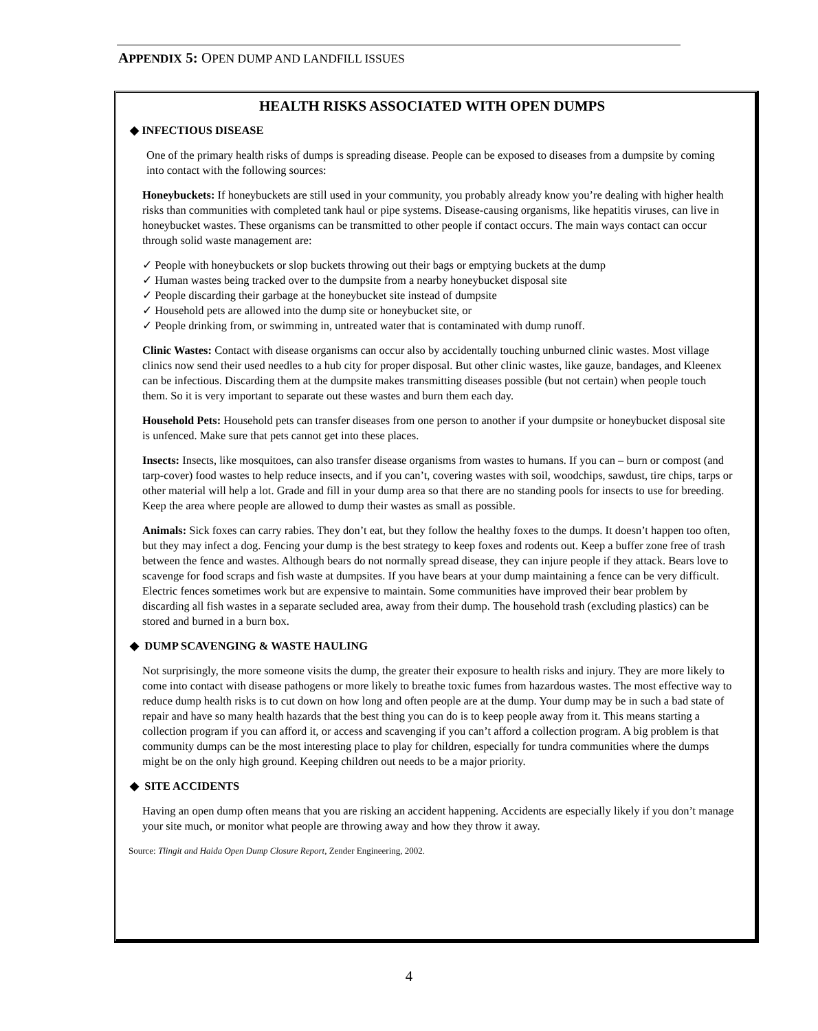APPENDIX 5: OPEN DUMP AND LANDFILL ISSUES
HEALTH RISKS ASSOCIATED WITH OPEN DUMPS
◆ INFECTIOUS DISEASE
One of the primary health risks of dumps is spreading disease. People can be exposed to diseases from a dumpsite by coming into contact with the following sources:
Honeybuckets: If honeybuckets are still used in your community, you probably already know you’re dealing with higher health risks than communities with completed tank haul or pipe systems. Disease-causing organisms, like hepatitis viruses, can live in honeybucket wastes. These organisms can be transmitted to other people if contact occurs. The main ways contact can occur through solid waste management are:
✓ People with honeybuckets or slop buckets throwing out their bags or emptying buckets at the dump
✓ Human wastes being tracked over to the dumpsite from a nearby honeybucket disposal site
✓ People discarding their garbage at the honeybucket site instead of dumpsite
✓ Household pets are allowed into the dump site or honeybucket site, or
✓ People drinking from, or swimming in, untreated water that is contaminated with dump runoff.
Clinic Wastes: Contact with disease organisms can occur also by accidentally touching unburned clinic wastes. Most village clinics now send their used needles to a hub city for proper disposal. But other clinic wastes, like gauze, bandages, and Kleenex can be infectious. Discarding them at the dumpsite makes transmitting diseases possible (but not certain) when people touch them. So it is very important to separate out these wastes and burn them each day.
Household Pets: Household pets can transfer diseases from one person to another if your dumpsite or honeybucket disposal site is unfenced. Make sure that pets cannot get into these places.
Insects: Insects, like mosquitoes, can also transfer disease organisms from wastes to humans. If you can – burn or compost (and tarp-cover) food wastes to help reduce insects, and if you can’t, covering wastes with soil, woodchips, sawdust, tire chips, tarps or other material will help a lot. Grade and fill in your dump area so that there are no standing pools for insects to use for breeding. Keep the area where people are allowed to dump their wastes as small as possible.
Animals: Sick foxes can carry rabies. They don’t eat, but they follow the healthy foxes to the dumps. It doesn’t happen too often, but they may infect a dog. Fencing your dump is the best strategy to keep foxes and rodents out. Keep a buffer zone free of trash between the fence and wastes. Although bears do not normally spread disease, they can injure people if they attack. Bears love to scavenge for food scraps and fish waste at dumpsites. If you have bears at your dump maintaining a fence can be very difficult. Electric fences sometimes work but are expensive to maintain. Some communities have improved their bear problem by discarding all fish wastes in a separate secluded area, away from their dump. The household trash (excluding plastics) can be stored and burned in a burn box.
◆ DUMP SCAVENGING & WASTE HAULING
Not surprisingly, the more someone visits the dump, the greater their exposure to health risks and injury. They are more likely to come into contact with disease pathogens or more likely to breathe toxic fumes from hazardous wastes. The most effective way to reduce dump health risks is to cut down on how long and often people are at the dump. Your dump may be in such a bad state of repair and have so many health hazards that the best thing you can do is to keep people away from it. This means starting a collection program if you can afford it, or access and scavenging if you can’t afford a collection program. A big problem is that community dumps can be the most interesting place to play for children, especially for tundra communities where the dumps might be on the only high ground. Keeping children out needs to be a major priority.
◆ SITE ACCIDENTS
Having an open dump often means that you are risking an accident happening. Accidents are especially likely if you don’t manage your site much, or monitor what people are throwing away and how they throw it away.
Source: Tlingit and Haida Open Dump Closure Report, Zender Engineering, 2002.
4